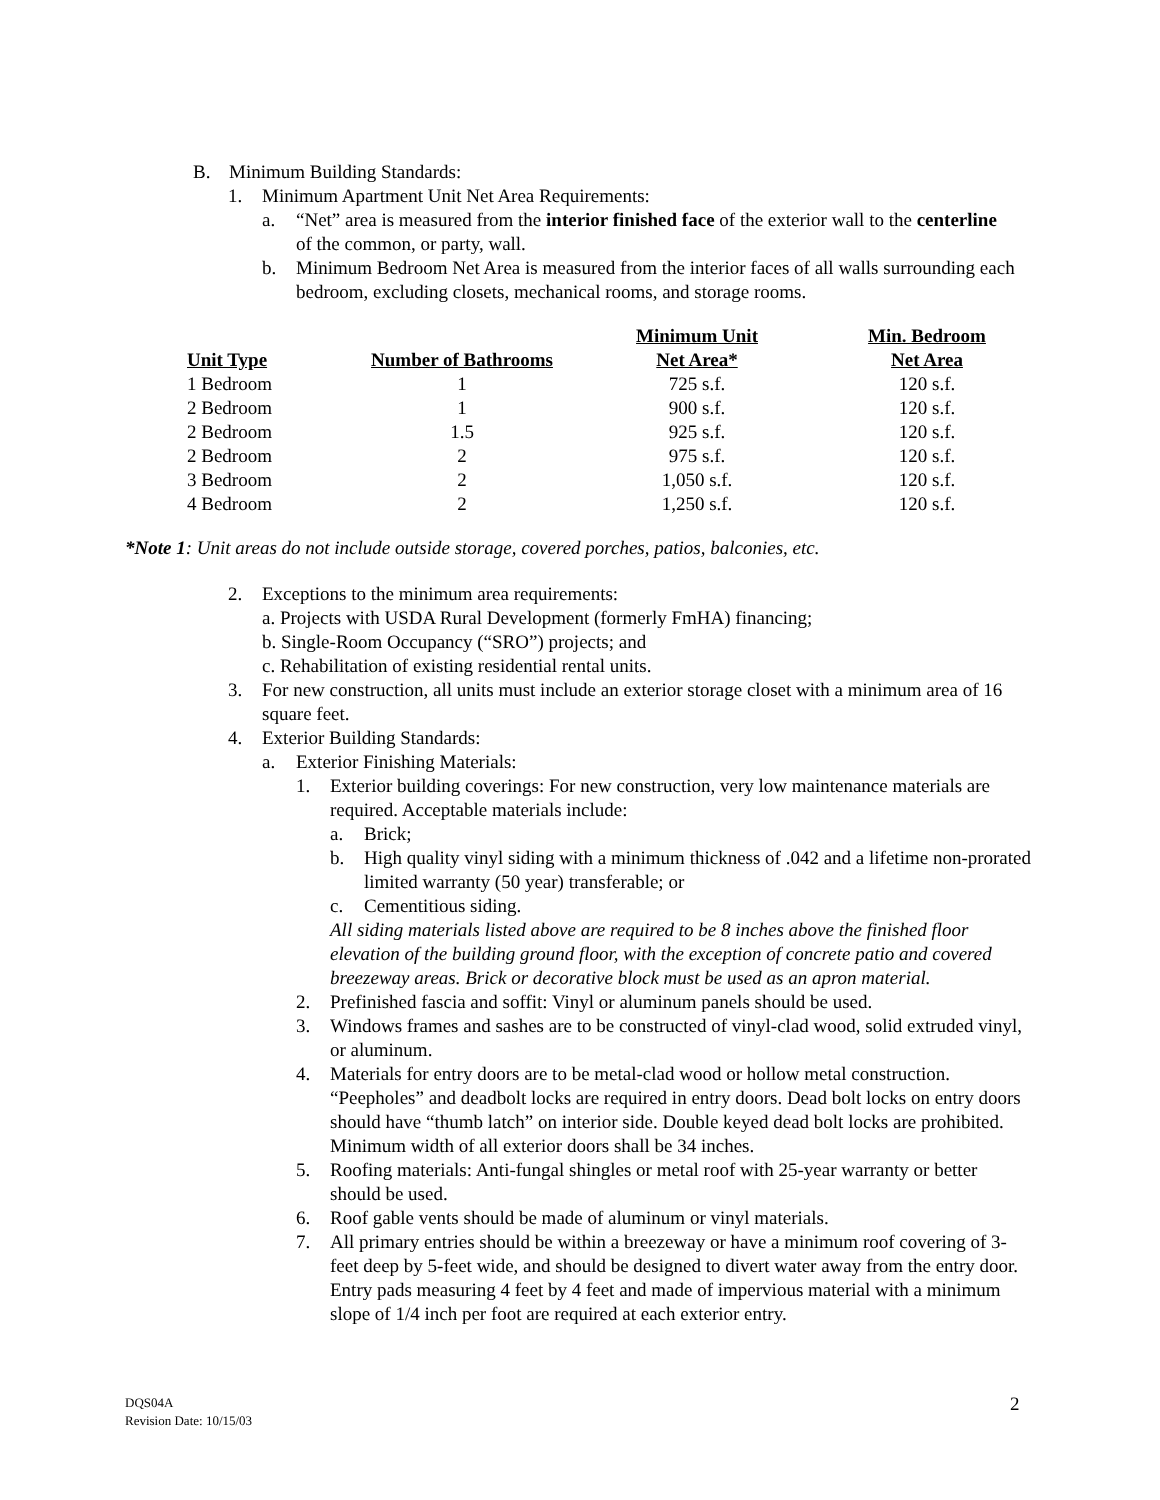B. Minimum Building Standards:
1. Minimum Apartment Unit Net Area Requirements:
a. “Net” area is measured from the interior finished face of the exterior wall to the centerline of the common, or party, wall.
b. Minimum Bedroom Net Area is measured from the interior faces of all walls surrounding each bedroom, excluding closets, mechanical rooms, and storage rooms.
| | | Minimum Unit | Min. Bedroom |
| --- | --- | --- | --- |
| Unit Type | Number of Bathrooms | Net Area* | Net Area |
| 1 Bedroom | 1 | 725 s.f. | 120 s.f. |
| 2 Bedroom | 1 | 900 s.f. | 120 s.f. |
| 2 Bedroom | 1.5 | 925 s.f. | 120 s.f. |
| 2 Bedroom | 2 | 975 s.f. | 120 s.f. |
| 3 Bedroom | 2 | 1,050 s.f. | 120 s.f. |
| 4 Bedroom | 2 | 1,250 s.f. | 120 s.f. |
*Note 1: Unit areas do not include outside storage, covered porches, patios, balconies, etc.
2. Exceptions to the minimum area requirements:
a. Projects with USDA Rural Development (formerly FmHA) financing;
b. Single-Room Occupancy (“SRO”) projects; and
c. Rehabilitation of existing residential rental units.
3. For new construction, all units must include an exterior storage closet with a minimum area of 16 square feet.
4. Exterior Building Standards:
a. Exterior Finishing Materials:
1. Exterior building coverings: For new construction, very low maintenance materials are required. Acceptable materials include:
a. Brick;
b. High quality vinyl siding with a minimum thickness of .042 and a lifetime non-prorated limited warranty (50 year) transferable; or
c. Cementitious siding.
All siding materials listed above are required to be 8 inches above the finished floor elevation of the building ground floor, with the exception of concrete patio and covered breezeway areas. Brick or decorative block must be used as an apron material.
2. Prefinished fascia and soffit: Vinyl or aluminum panels should be used.
3. Windows frames and sashes are to be constructed of vinyl-clad wood, solid extruded vinyl, or aluminum.
4. Materials for entry doors are to be metal-clad wood or hollow metal construction. “Peepholes” and deadbolt locks are required in entry doors. Dead bolt locks on entry doors should have “thumb latch” on interior side. Double keyed dead bolt locks are prohibited. Minimum width of all exterior doors shall be 34 inches.
5. Roofing materials: Anti-fungal shingles or metal roof with 25-year warranty or better should be used.
6. Roof gable vents should be made of aluminum or vinyl materials.
7. All primary entries should be within a breezeway or have a minimum roof covering of 3-feet deep by 5-feet wide, and should be designed to divert water away from the entry door. Entry pads measuring 4 feet by 4 feet and made of impervious material with a minimum slope of 1/4 inch per foot are required at each exterior entry.
DQS04A
Revision Date: 10/15/03
2